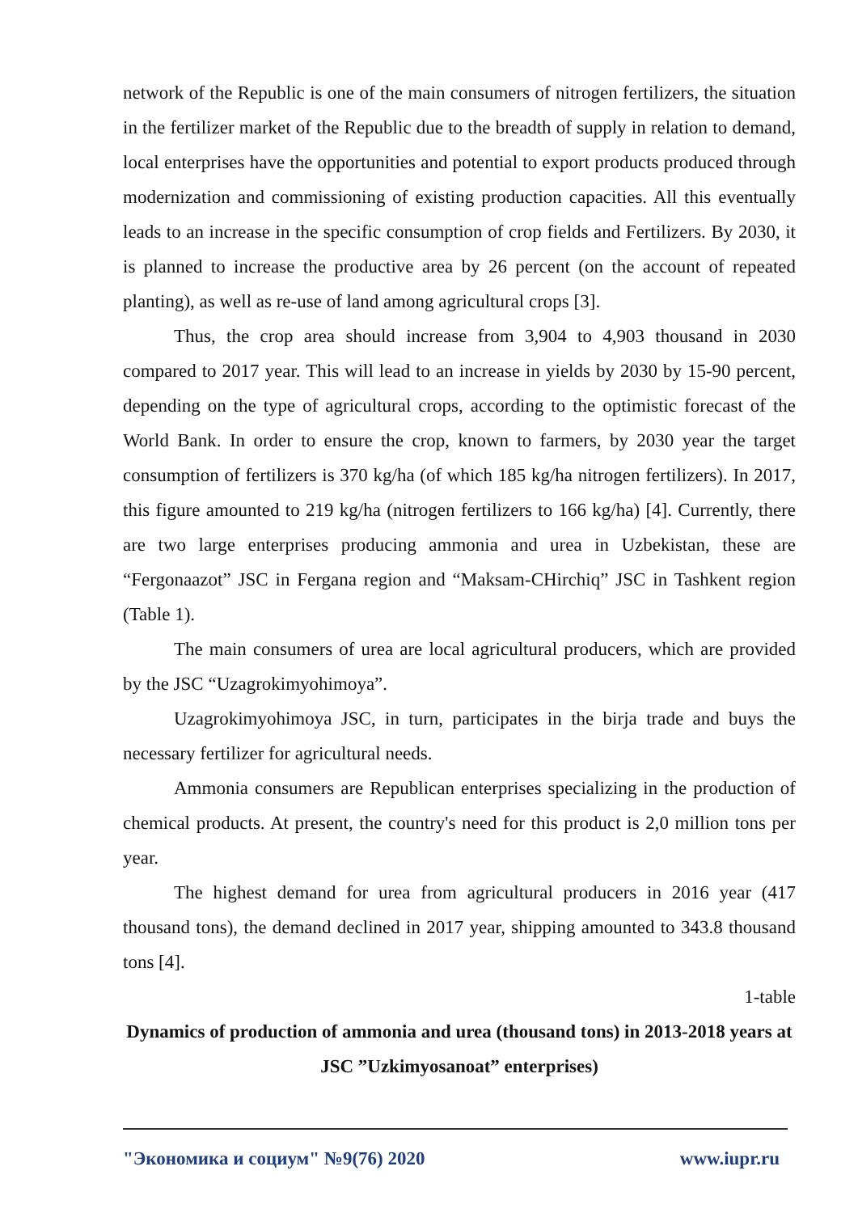network of the Republic is one of the main consumers of nitrogen fertilizers, the situation in the fertilizer market of the Republic due to the breadth of supply in relation to demand, local enterprises have the opportunities and potential to export products produced through modernization and commissioning of existing production capacities. All this eventually leads to an increase in the specific consumption of crop fields and Fertilizers. By 2030, it is planned to increase the productive area by 26 percent (on the account of repeated planting), as well as re-use of land among agricultural crops [3].
Thus, the crop area should increase from 3,904 to 4,903 thousand in 2030 compared to 2017 year. This will lead to an increase in yields by 2030 by 15-90 percent, depending on the type of agricultural crops, according to the optimistic forecast of the World Bank. In order to ensure the crop, known to farmers, by 2030 year the target consumption of fertilizers is 370 kg/ha (of which 185 kg/ha nitrogen fertilizers). In 2017, this figure amounted to 219 kg/ha (nitrogen fertilizers to 166 kg/ha) [4]. Currently, there are two large enterprises producing ammonia and urea in Uzbekistan, these are “Fergonaazot” JSC in Fergana region and “Maksam-CHirchiq” JSC in Tashkent region (Table 1).
The main consumers of urea are local agricultural producers, which are provided by the JSC “Uzagrokimyohimoya”.
Uzagrokimyohimoya JSC, in turn, participates in the birja trade and buys the necessary fertilizer for agricultural needs.
Ammonia consumers are Republican enterprises specializing in the production of chemical products. At present, the country's need for this product is 2,0 million tons per year.
The highest demand for urea from agricultural producers in 2016 year (417 thousand tons), the demand declined in 2017 year, shipping amounted to 343.8 thousand tons [4].
1-table
Dynamics of production of ammonia and urea (thousand tons) in 2013-2018 years at JSC ”Uzkimyosanoat” enterprises)
"Экономика и социум" №9(76) 2020 www.iupr.ru